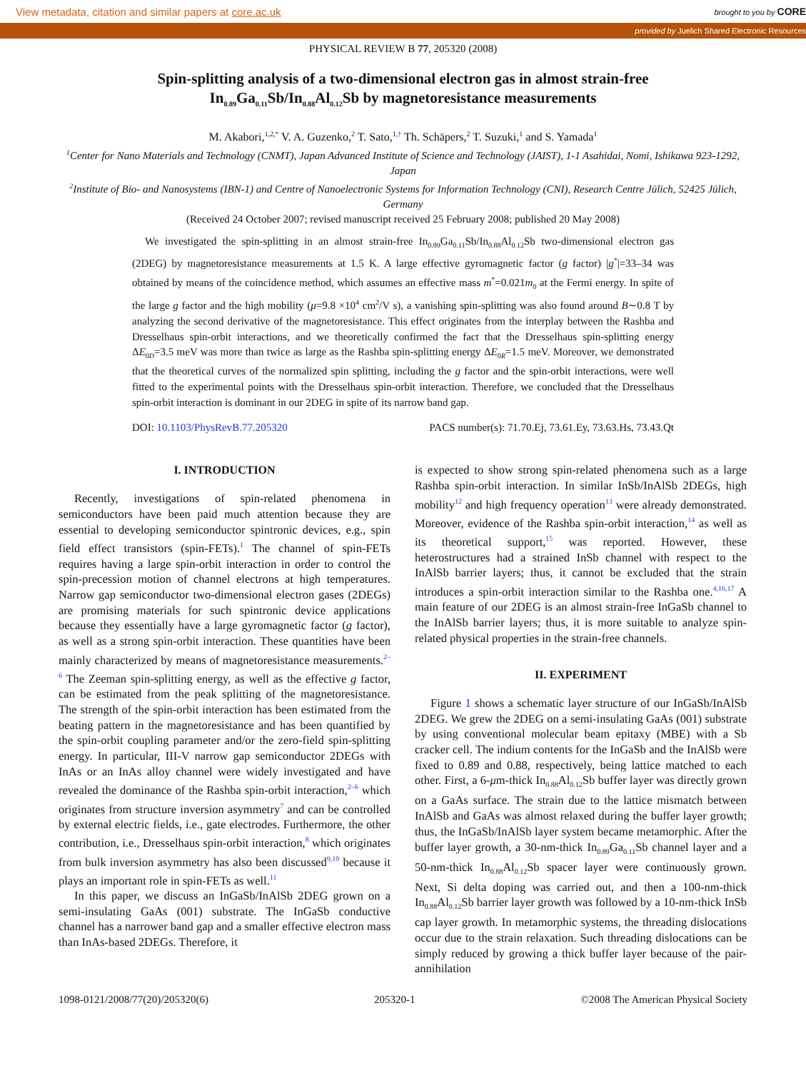View metadata, citation and similar papers at core.ac.uk brought to you by CORE
provided by Juelich Shared Electronic Resources
PHYSICAL REVIEW B 77, 205320 (2008)
Spin-splitting analysis of a two-dimensional electron gas in almost strain-free
In<sub>0.89</sub>Ga<sub>0.11</sub>Sb/In<sub>0.88</sub>Al<sub>0.12</sub>Sb by magnetoresistance measurements
M. Akabori,<sup>1,2,*</sup> V. A. Guzenko,<sup>2</sup> T. Sato,<sup>1,†</sup> Th. Schäpers,<sup>2</sup> T. Suzuki,<sup>1</sup> and S. Yamada<sup>1</sup>
<sup>1</sup> Center for Nano Materials and Technology (CNMT), Japan Advanced Institute of Science and Technology (JAIST), 1-1 Asahidai, Nomi, Ishikawa 923-1292, Japan
<sup>2</sup> Institute of Bio- and Nanosystems (IBN-1) and Centre of Nanoelectronic Systems for Information Technology (CNI), Research Centre Jülich, 52425 Jülich, Germany
(Received 24 October 2007; revised manuscript received 25 February 2008; published 20 May 2008)
We investigated the spin-splitting in an almost strain-free In<sub>0.89</sub>Ga<sub>0.11</sub>Sb/In<sub>0.88</sub>Al<sub>0.12</sub>Sb two-dimensional electron gas (2DEG) by magnetoresistance measurements at 1.5 K. A large effective gyromagnetic factor (g factor) |g<sup>*</sup>|=33–34 was obtained by means of the coincidence method, which assumes an effective mass m<sup>*</sup>=0.021m<sub>0</sub> at the Fermi energy. In spite of the large g factor and the high mobility (μ=9.8 ×10<sup>4</sup> cm<sup>2</sup>/V s), a vanishing spin-splitting was also found around B∼0.8 T by analyzing the second derivative of the magnetoresistance. This effect originates from the interplay between the Rashba and Dresselhaus spin-orbit interactions, and we theoretically confirmed the fact that the Dresselhaus spin-splitting energy ΔE<sub>0D</sub>=3.5 meV was more than twice as large as the Rashba spin-splitting energy ΔE<sub>0R</sub>=1.5 meV. Moreover, we demonstrated that the theoretical curves of the normalized spin splitting, including the g factor and the spin-orbit interactions, were well fitted to the experimental points with the Dresselhaus spin-orbit interaction. Therefore, we concluded that the Dresselhaus spin-orbit interaction is dominant in our 2DEG in spite of its narrow band gap.
DOI: 10.1103/PhysRevB.77.205320 PACS number(s): 71.70.Ej, 73.61.Ey, 73.63.Hs, 73.43.Qt
I. INTRODUCTION
Recently, investigations of spin-related phenomena in semiconductors have been paid much attention because they are essential to developing semiconductor spintronic devices, e.g., spin field effect transistors (spin-FETs).<sup>1</sup> The channel of spin-FETs requires having a large spin-orbit interaction in order to control the spin-precession motion of channel electrons at high temperatures. Narrow gap semiconductor two-dimensional electron gases (2DEGs) are promising materials for such spintronic device applications because they essentially have a large gyromagnetic factor (g factor), as well as a strong spin-orbit interaction. These quantities have been mainly characterized by means of magnetoresistance measurements.<sup>2–6</sup> The Zeeman spin-splitting energy, as well as the effective g factor, can be estimated from the peak splitting of the magnetoresistance. The strength of the spin-orbit interaction has been estimated from the beating pattern in the magnetoresistance and has been quantified by the spin-orbit coupling parameter and/or the zero-field spin-splitting energy. In particular, III-V narrow gap semiconductor 2DEGs with InAs or an InAs alloy channel were widely investigated and have revealed the dominance of the Rashba spin-orbit interaction,<sup>2–6</sup> which originates from structure inversion asymmetry<sup>7</sup> and can be controlled by external electric fields, i.e., gate electrodes. Furthermore, the other contribution, i.e., Dresselhaus spin-orbit interaction,<sup>8</sup> which originates from bulk inversion asymmetry has also been discussed<sup>9,10</sup> because it plays an important role in spin-FETs as well.<sup>11</sup>
In this paper, we discuss an InGaSb/InAlSb 2DEG grown on a semi-insulating GaAs (001) substrate. The InGaSb conductive channel has a narrower band gap and a smaller effective electron mass than InAs-based 2DEGs. Therefore, it
is expected to show strong spin-related phenomena such as a large Rashba spin-orbit interaction. In similar InSb/InAlSb 2DEGs, high mobility<sup>12</sup> and high frequency operation<sup>13</sup> were already demonstrated. Moreover, evidence of the Rashba spin-orbit interaction,<sup>14</sup> as well as its theoretical support,<sup>15</sup> was reported. However, these heterostructures had a strained InSb channel with respect to the InAlSb barrier layers; thus, it cannot be excluded that the strain introduces a spin-orbit interaction similar to the Rashba one.<sup>4,16,17</sup> A main feature of our 2DEG is an almost strain-free InGaSb channel to the InAlSb barrier layers; thus, it is more suitable to analyze spin-related physical properties in the strain-free channels.
II. EXPERIMENT
Figure 1 shows a schematic layer structure of our InGaSb/InAlSb 2DEG. We grew the 2DEG on a semi-insulating GaAs (001) substrate by using conventional molecular beam epitaxy (MBE) with a Sb cracker cell. The indium contents for the InGaSb and the InAlSb were fixed to 0.89 and 0.88, respectively, being lattice matched to each other. First, a 6-μm-thick In<sub>0.88</sub>Al<sub>0.12</sub>Sb buffer layer was directly grown on a GaAs surface. The strain due to the lattice mismatch between InAlSb and GaAs was almost relaxed during the buffer layer growth; thus, the InGaSb/InAlSb layer system became metamorphic. After the buffer layer growth, a 30-nm-thick In<sub>0.89</sub>Ga<sub>0.11</sub>Sb channel layer and a 50-nm-thick In<sub>0.88</sub>Al<sub>0.12</sub>Sb spacer layer were continuously grown. Next, Si delta doping was carried out, and then a 100-nm-thick In<sub>0.88</sub>Al<sub>0.12</sub>Sb barrier layer growth was followed by a 10-nm-thick InSb cap layer growth. In metamorphic systems, the threading dislocations occur due to the strain relaxation. Such threading dislocations can be simply reduced by growing a thick buffer layer because of the pair-annihilation
1098-0121/2008/77(20)/205320(6) 205320-1 ©2008 The American Physical Society